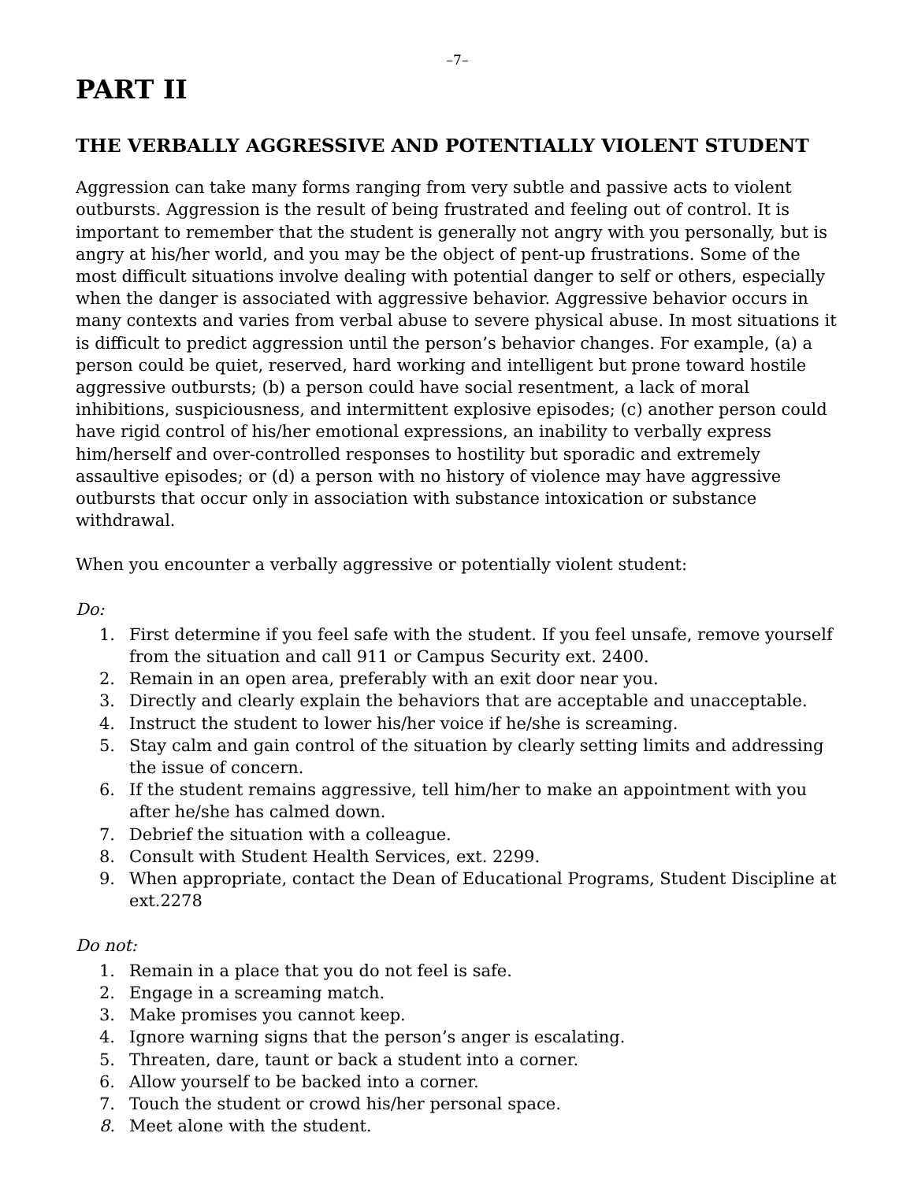–7–
PART II
THE VERBALLY AGGRESSIVE AND POTENTIALLY VIOLENT STUDENT
Aggression can take many forms ranging from very subtle and passive acts to violent outbursts. Aggression is the result of being frustrated and feeling out of control. It is important to remember that the student is generally not angry with you personally, but is angry at his/her world, and you may be the object of pent-up frustrations. Some of the most difficult situations involve dealing with potential danger to self or others, especially when the danger is associated with aggressive behavior. Aggressive behavior occurs in many contexts and varies from verbal abuse to severe physical abuse. In most situations it is difficult to predict aggression until the person’s behavior changes. For example, (a) a person could be quiet, reserved, hard working and intelligent but prone toward hostile aggressive outbursts; (b) a person could have social resentment, a lack of moral inhibitions, suspiciousness, and intermittent explosive episodes; (c) another person could have rigid control of his/her emotional expressions, an inability to verbally express him/herself and over-controlled responses to hostility but sporadic and extremely assaultive episodes; or (d) a person with no history of violence may have aggressive outbursts that occur only in association with substance intoxication or substance withdrawal.
When you encounter a verbally aggressive or potentially violent student:
Do:
1. First determine if you feel safe with the student. If you feel unsafe, remove yourself from the situation and call 911 or Campus Security ext. 2400.
2. Remain in an open area, preferably with an exit door near you.
3. Directly and clearly explain the behaviors that are acceptable and unacceptable.
4. Instruct the student to lower his/her voice if he/she is screaming.
5. Stay calm and gain control of the situation by clearly setting limits and addressing the issue of concern.
6. If the student remains aggressive, tell him/her to make an appointment with you after he/she has calmed down.
7. Debrief the situation with a colleague.
8. Consult with Student Health Services, ext. 2299.
9. When appropriate, contact the Dean of Educational Programs, Student Discipline at ext.2278
Do not:
1. Remain in a place that you do not feel is safe.
2. Engage in a screaming match.
3. Make promises you cannot keep.
4. Ignore warning signs that the person’s anger is escalating.
5. Threaten, dare, taunt or back a student into a corner.
6. Allow yourself to be backed into a corner.
7. Touch the student or crowd his/her personal space.
8. Meet alone with the student.